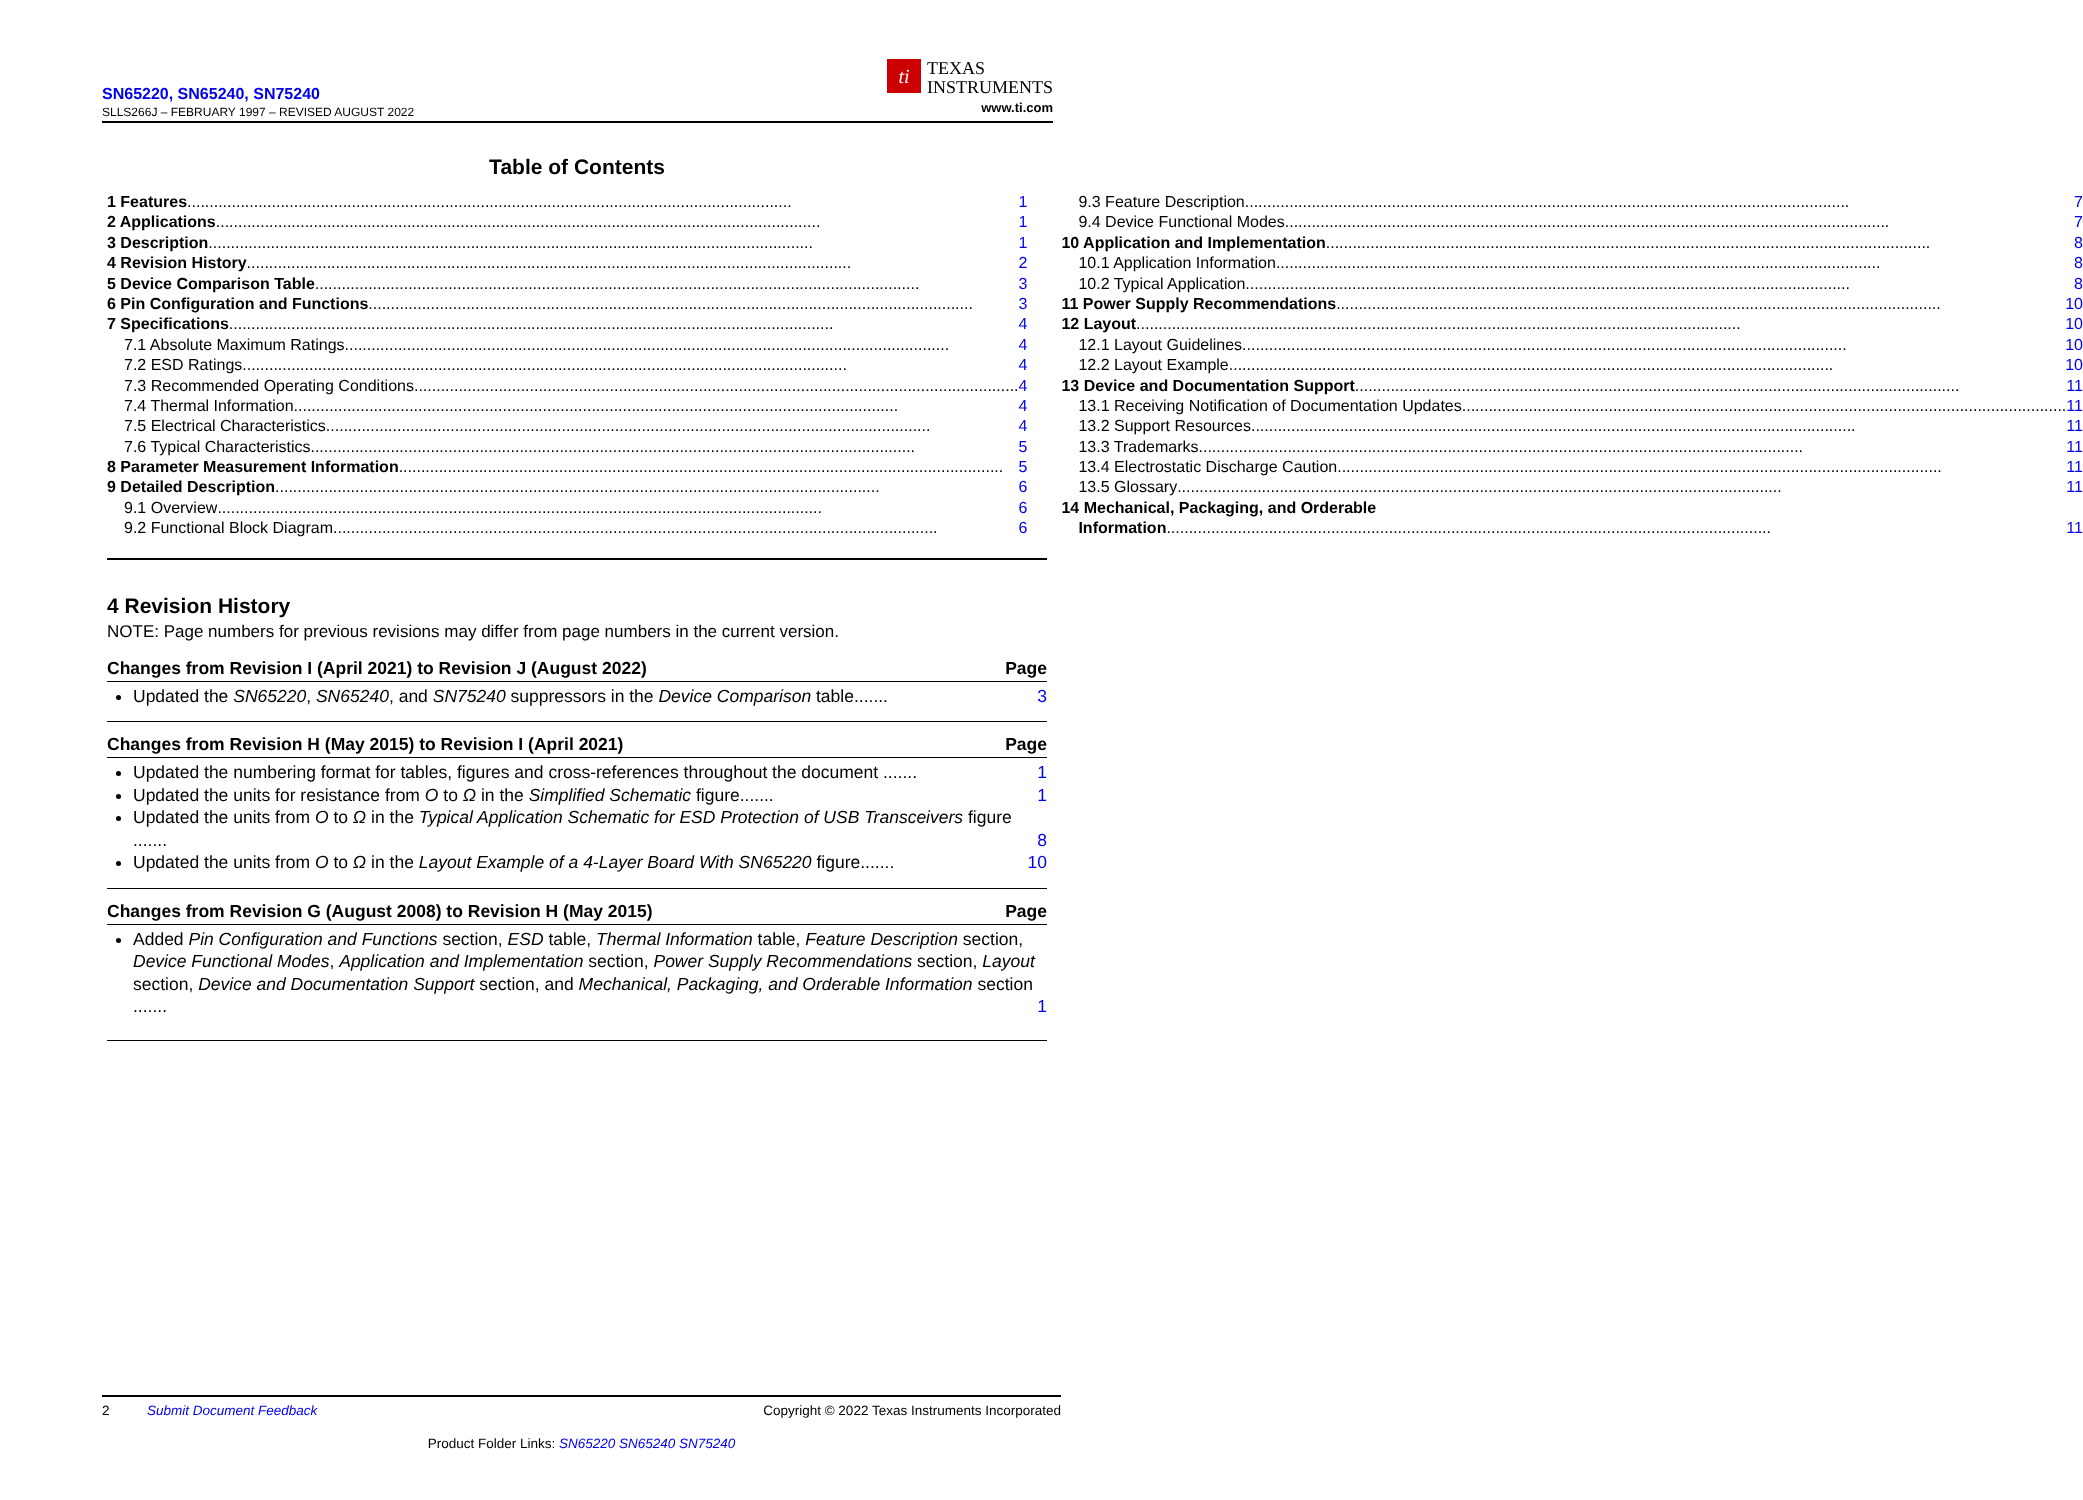SN65220, SN65240, SN75240
SLLS266J – FEBRUARY 1997 – REVISED AUGUST 2022
ti TEXAS
INSTRUMENTS
www.ti.com
Table of Contents
1 Features 1
2 Applications 1
3 Description 1
4 Revision History 2
5 Device Comparison Table 3
6 Pin Configuration and Functions 3
7 Specifications 4
7.1 Absolute Maximum Ratings 4
7.2 ESD Ratings 4
7.3 Recommended Operating Conditions 4
7.4 Thermal Information 4
7.5 Electrical Characteristics 4
7.6 Typical Characteristics 5
8 Parameter Measurement Information 5
9 Detailed Description 6
9.1 Overview 6
9.2 Functional Block Diagram 6
9.3 Feature Description 7
9.4 Device Functional Modes 7
10 Application and Implementation 8
10.1 Application Information 8
10.2 Typical Application 8
11 Power Supply Recommendations 10
12 Layout 10
12.1 Layout Guidelines 10
12.2 Layout Example 10
13 Device and Documentation Support 11
13.1 Receiving Notification of Documentation Updates 11
13.2 Support Resources 11
13.3 Trademarks 11
13.4 Electrostatic Discharge Caution 11
13.5 Glossary 11
14 Mechanical, Packaging, and Orderable
Information 11
4 Revision History
NOTE: Page numbers for previous revisions may differ from page numbers in the current version.
Changes from Revision I (April 2021) to Revision J (August 2022) Page
Updated the SN65220, SN65240, and SN75240 suppressors in the Device Comparison table....... 3
Changes from Revision H (May 2015) to Revision I (April 2021) Page
Updated the numbering format for tables, figures and cross-references throughout the document ....... 1
Updated the units for resistance from O to Ω in the Simplified Schematic figure....... 1
Updated the units from O to Ω in the Typical Application Schematic for ESD Protection of USB Transceivers figure ....... 8
Updated the units from O to Ω in the Layout Example of a 4-Layer Board With SN65220 figure....... 10
Changes from Revision G (August 2008) to Revision H (May 2015) Page
Added Pin Configuration and Functions section, ESD table, Thermal Information table, Feature Description section, Device Functional Modes, Application and Implementation section, Power Supply Recommendations section, Layout section, Device and Documentation Support section, and Mechanical, Packaging, and Orderable Information section ....... 1
2 Submit Document Feedback Copyright © 2022 Texas Instruments Incorporated
Product Folder Links: SN65220 SN65240 SN75240